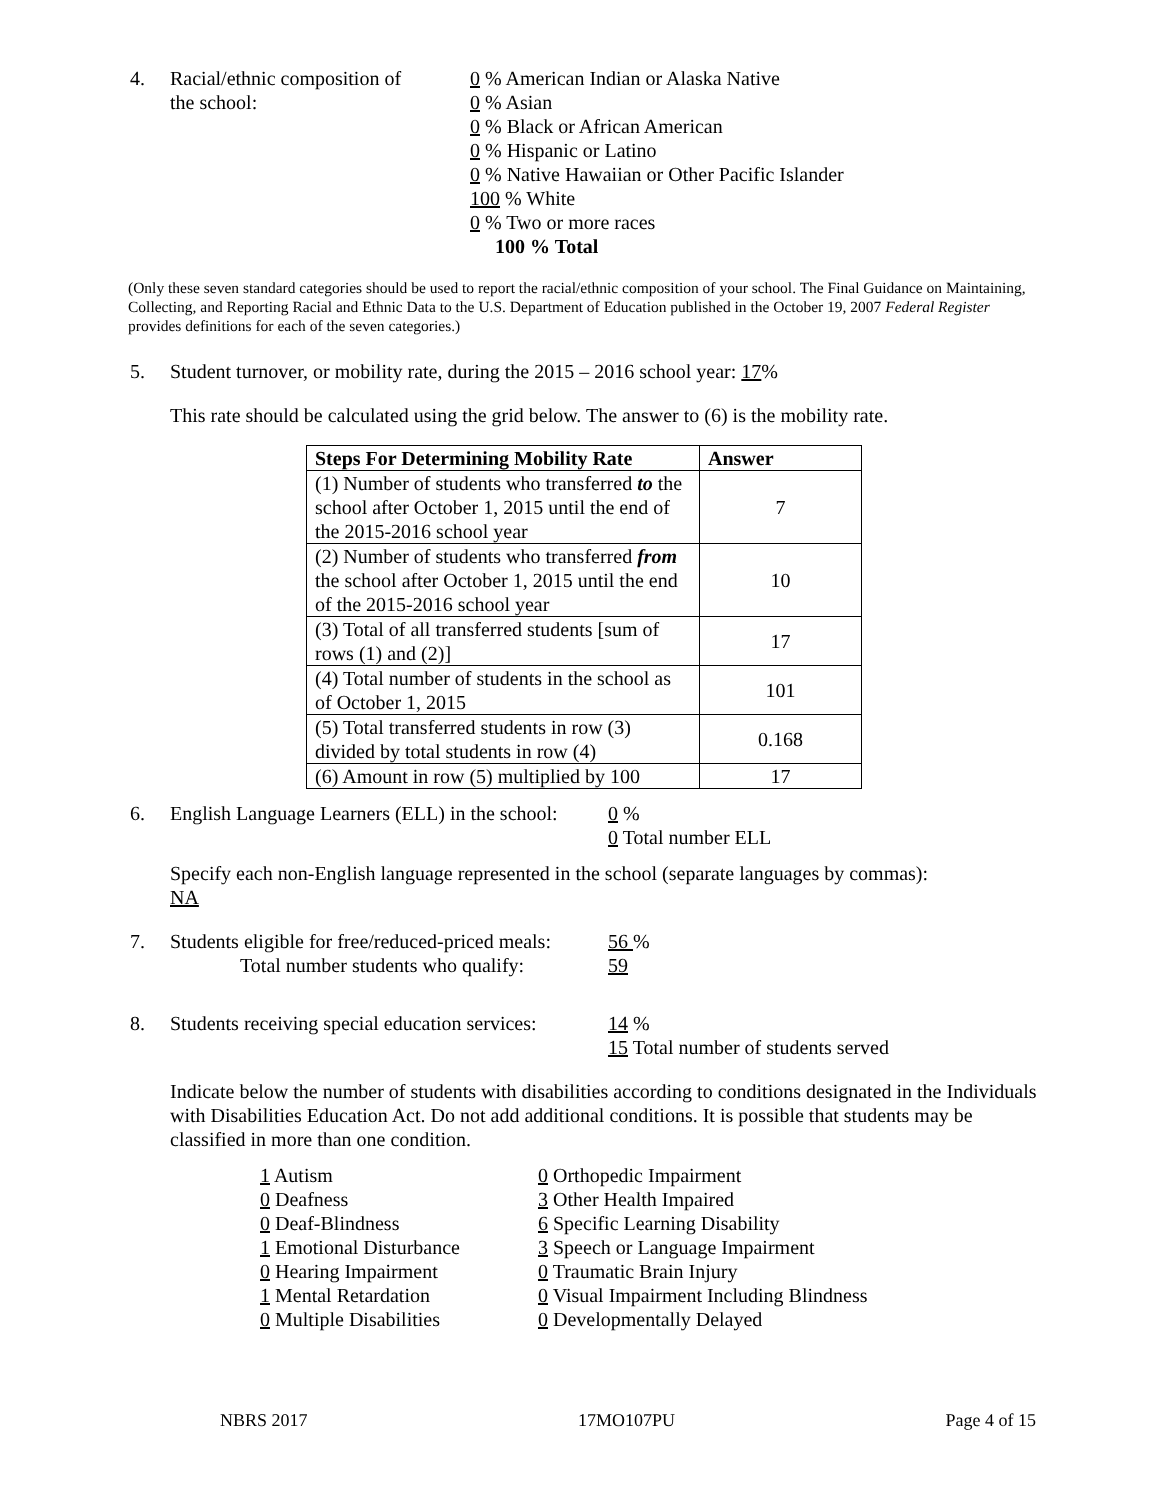4. Racial/ethnic composition of
the school:
0 % American Indian or Alaska Native
0 % Asian
0 % Black or African American
0 % Hispanic or Latino
0 % Native Hawaiian or Other Pacific Islander
100 % White
0 % Two or more races
100 % Total
(Only these seven standard categories should be used to report the racial/ethnic composition of your school. The Final Guidance on Maintaining, Collecting, and Reporting Racial and Ethnic Data to the U.S. Department of Education published in the October 19, 2007 Federal Register provides definitions for each of the seven categories.)
5. Student turnover, or mobility rate, during the 2015 – 2016 school year: 17%
This rate should be calculated using the grid below. The answer to (6) is the mobility rate.
| Steps For Determining Mobility Rate | Answer |
| --- | --- |
| (1) Number of students who transferred to the school after October 1, 2015 until the end of the 2015-2016 school year | 7 |
| (2) Number of students who transferred from the school after October 1, 2015 until the end of the 2015-2016 school year | 10 |
| (3) Total of all transferred students [sum of rows (1) and (2)] | 17 |
| (4) Total number of students in the school as of October 1, 2015 | 101 |
| (5) Total transferred students in row (3) divided by total students in row (4) | 0.168 |
| (6) Amount in row (5) multiplied by 100 | 17 |
6. English Language Learners (ELL) in the school:
0 %
0 Total number ELL
Specify each non-English language represented in the school (separate languages by commas):
NA
7. Students eligible for free/reduced-priced meals:
Total number students who qualify:
56 %
59
8. Students receiving special education services:
14 %
15 Total number of students served
Indicate below the number of students with disabilities according to conditions designated in the Individuals with Disabilities Education Act. Do not add additional conditions. It is possible that students may be classified in more than one condition.
1 Autism
0 Deafness
0 Deaf-Blindness
1 Emotional Disturbance
0 Hearing Impairment
1 Mental Retardation
0 Multiple Disabilities
0 Orthopedic Impairment
3 Other Health Impaired
6 Specific Learning Disability
3 Speech or Language Impairment
0 Traumatic Brain Injury
0 Visual Impairment Including Blindness
0 Developmentally Delayed
NBRS 2017 17MO107PU Page 4 of 15